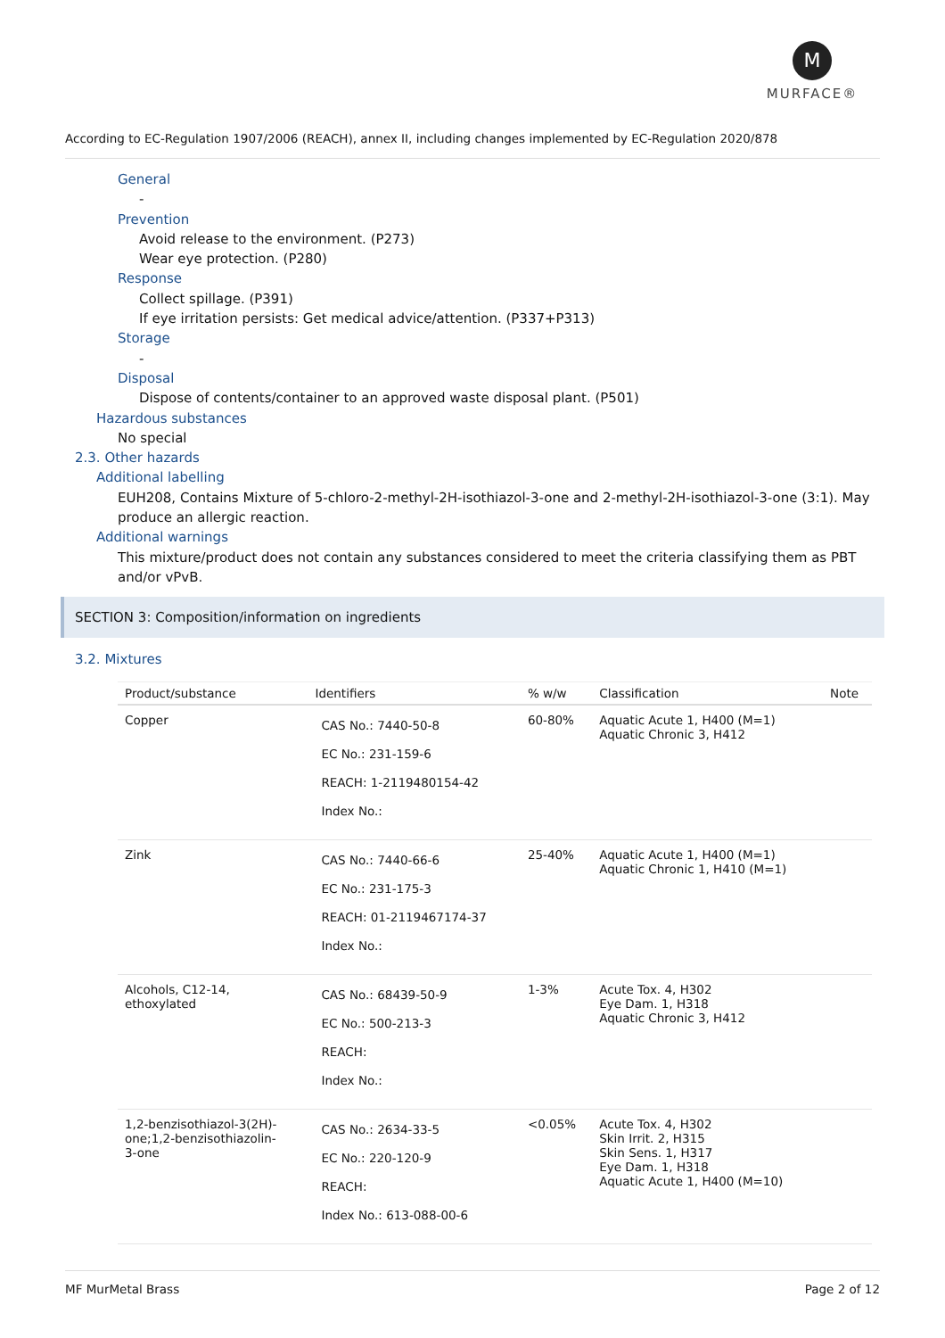M
MURFACE®
According to EC-Regulation 1907/2006 (REACH), annex II, including changes implemented by EC-Regulation 2020/878
General
-
Prevention
Avoid release to the environment. (P273)
Wear eye protection. (P280)
Response
Collect spillage. (P391)
If eye irritation persists: Get medical advice/attention. (P337+P313)
Storage
-
Disposal
Dispose of contents/container to an approved waste disposal plant. (P501)
Hazardous substances
No special
2.3. Other hazards
Additional labelling
EUH208, Contains Mixture of 5-chloro-2-methyl-2H-isothiazol-3-one and 2-methyl-2H-isothiazol-3-one (3:1). May produce an allergic reaction.
Additional warnings
This mixture/product does not contain any substances considered to meet the criteria classifying them as PBT and/or vPvB.
SECTION 3: Composition/information on ingredients
3.2. Mixtures
| Product/substance | Identifiers | % w/w | Classification | Note |
| --- | --- | --- | --- | --- |
| Copper | CAS No.: 7440-50-8 EC No.: 231-159-6 REACH: 1-2119480154-42 Index No.: | 60-80% | Aquatic Acute 1, H400 (M=1) Aquatic Chronic 3, H412 | |
| Zink | CAS No.: 7440-66-6 EC No.: 231-175-3 REACH: 01-2119467174-37 Index No.: | 25-40% | Aquatic Acute 1, H400 (M=1) Aquatic Chronic 1, H410 (M=1) | |
| Alcohols, C12-14, ethoxylated | CAS No.: 68439-50-9 EC No.: 500-213-3 REACH: Index No.: | 1-3% | Acute Tox. 4, H302 Eye Dam. 1, H318 Aquatic Chronic 3, H412 | |
| 1,2-benzisothiazol-3(2H)- one;1,2-benzisothiazolin- 3-one | CAS No.: 2634-33-5 EC No.: 220-120-9 REACH: Index No.: 613-088-00-6 | <0.05% | Acute Tox. 4, H302 Skin Irrit. 2, H315 Skin Sens. 1, H317 Eye Dam. 1, H318 Aquatic Acute 1, H400 (M=10) | |
MF MurMetal Brass Page 2 of 12